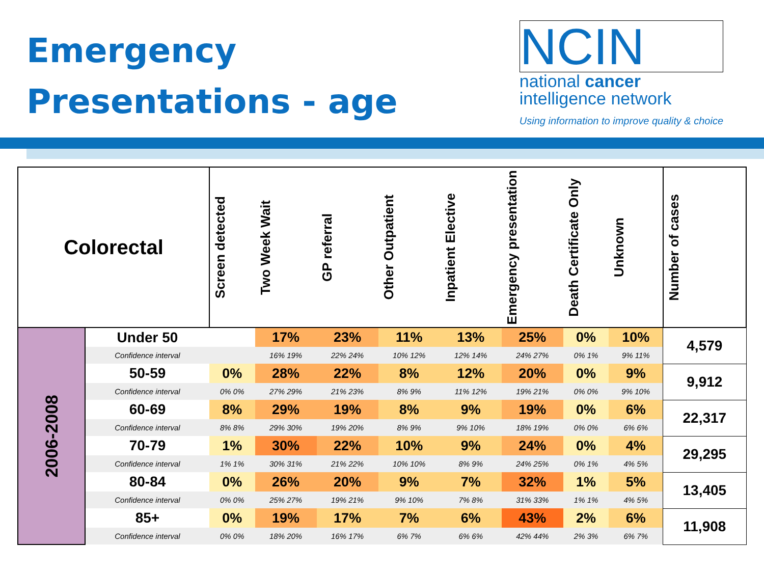Emergency
Presentations - age
NCIN
national cancer
intelligence network
Using information to improve quality & choice
| Colorectal | | Screen detected | Two Week Wait | GP referral | Other Outpatient | Inpatient Elective | Emergency presentation | Death Certificate Only | Unknown | Number of cases |
| --- | --- | --- | --- | --- | --- | --- | --- | --- | --- | --- |
| 2006-2008 | Under 50 | | 17% | 23% | 11% | 13% | 25% | 0% | 10% | 4,579 |
| | Confidence interval | | 16% 19% | 22% 24% | 10% 12% | 12% 14% | 24% 27% | 0% 1% | 9% 11% | |
| | 50-59 | 0% | 28% | 22% | 8% | 12% | 20% | 0% | 9% | 9,912 |
| | Confidence interval | 0% 0% | 27% 29% | 21% 23% | 8% 9% | 11% 12% | 19% 21% | 0% 0% | 9% 10% | |
| | 60-69 | 8% | 29% | 19% | 8% | 9% | 19% | 0% | 6% | 22,317 |
| | Confidence interval | 8% 8% | 29% 30% | 19% 20% | 8% 9% | 9% 10% | 18% 19% | 0% 0% | 6% 6% | |
| | 70-79 | 1% | 30% | 22% | 10% | 9% | 24% | 0% | 4% | 29,295 |
| | Confidence interval | 1% 1% | 30% 31% | 21% 22% | 10% 10% | 8% 9% | 24% 25% | 0% 1% | 4% 5% | |
| | 80-84 | 0% | 26% | 20% | 9% | 7% | 32% | 1% | 5% | 13,405 |
| | Confidence interval | 0% 0% | 25% 27% | 19% 21% | 9% 10% | 7% 8% | 31% 33% | 1% 1% | 4% 5% | |
| | 85+ | 0% | 19% | 17% | 7% | 6% | 43% | 2% | 6% | 11,908 |
| | Confidence interval | 0% 0% | 18% 20% | 16% 17% | 6% 7% | 6% 6% | 42% 44% | 2% 3% | 6% 7% | |